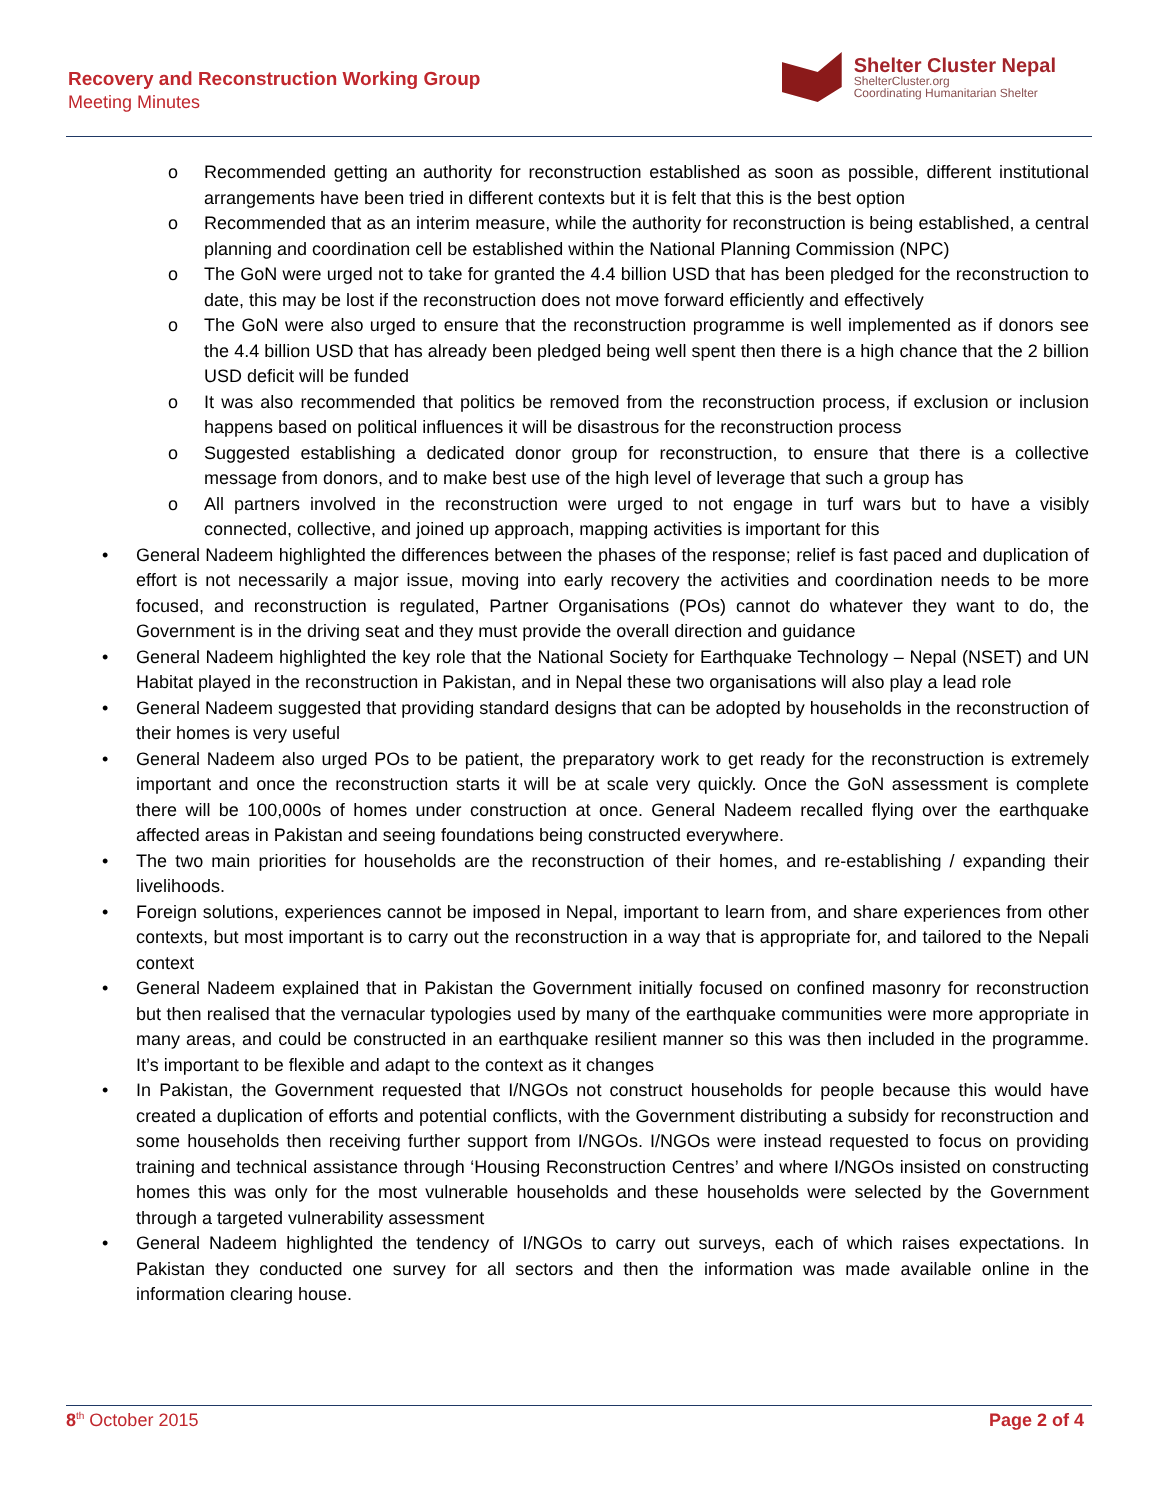Recovery and Reconstruction Working Group
Meeting Minutes
Shelter Cluster Nepal
ShelterCluster.org
Coordinating Humanitarian Shelter
o Recommended getting an authority for reconstruction established as soon as possible, different institutional arrangements have been tried in different contexts but it is felt that this is the best option
o Recommended that as an interim measure, while the authority for reconstruction is being established, a central planning and coordination cell be established within the National Planning Commission (NPC)
o The GoN were urged not to take for granted the 4.4 billion USD that has been pledged for the reconstruction to date, this may be lost if the reconstruction does not move forward efficiently and effectively
o The GoN were also urged to ensure that the reconstruction programme is well implemented as if donors see the 4.4 billion USD that has already been pledged being well spent then there is a high chance that the 2 billion USD deficit will be funded
o It was also recommended that politics be removed from the reconstruction process, if exclusion or inclusion happens based on political influences it will be disastrous for the reconstruction process
o Suggested establishing a dedicated donor group for reconstruction, to ensure that there is a collective message from donors, and to make best use of the high level of leverage that such a group has
o All partners involved in the reconstruction were urged to not engage in turf wars but to have a visibly connected, collective, and joined up approach, mapping activities is important for this
• General Nadeem highlighted the differences between the phases of the response; relief is fast paced and duplication of effort is not necessarily a major issue, moving into early recovery the activities and coordination needs to be more focused, and reconstruction is regulated, Partner Organisations (POs) cannot do whatever they want to do, the Government is in the driving seat and they must provide the overall direction and guidance
• General Nadeem highlighted the key role that the National Society for Earthquake Technology – Nepal (NSET) and UN Habitat played in the reconstruction in Pakistan, and in Nepal these two organisations will also play a lead role
• General Nadeem suggested that providing standard designs that can be adopted by households in the reconstruction of their homes is very useful
• General Nadeem also urged POs to be patient, the preparatory work to get ready for the reconstruction is extremely important and once the reconstruction starts it will be at scale very quickly. Once the GoN assessment is complete there will be 100,000s of homes under construction at once. General Nadeem recalled flying over the earthquake affected areas in Pakistan and seeing foundations being constructed everywhere.
• The two main priorities for households are the reconstruction of their homes, and re-establishing / expanding their livelihoods.
• Foreign solutions, experiences cannot be imposed in Nepal, important to learn from, and share experiences from other contexts, but most important is to carry out the reconstruction in a way that is appropriate for, and tailored to the Nepali context
• General Nadeem explained that in Pakistan the Government initially focused on confined masonry for reconstruction but then realised that the vernacular typologies used by many of the earthquake communities were more appropriate in many areas, and could be constructed in an earthquake resilient manner so this was then included in the programme. It’s important to be flexible and adapt to the context as it changes
• In Pakistan, the Government requested that I/NGOs not construct households for people because this would have created a duplication of efforts and potential conflicts, with the Government distributing a subsidy for reconstruction and some households then receiving further support from I/NGOs. I/NGOs were instead requested to focus on providing training and technical assistance through ‘Housing Reconstruction Centres’ and where I/NGOs insisted on constructing homes this was only for the most vulnerable households and these households were selected by the Government through a targeted vulnerability assessment
• General Nadeem highlighted the tendency of I/NGOs to carry out surveys, each of which raises expectations. In Pakistan they conducted one survey for all sectors and then the information was made available online in the information clearing house.
8<sup>th</sup> October 2015 Page 2 of 4